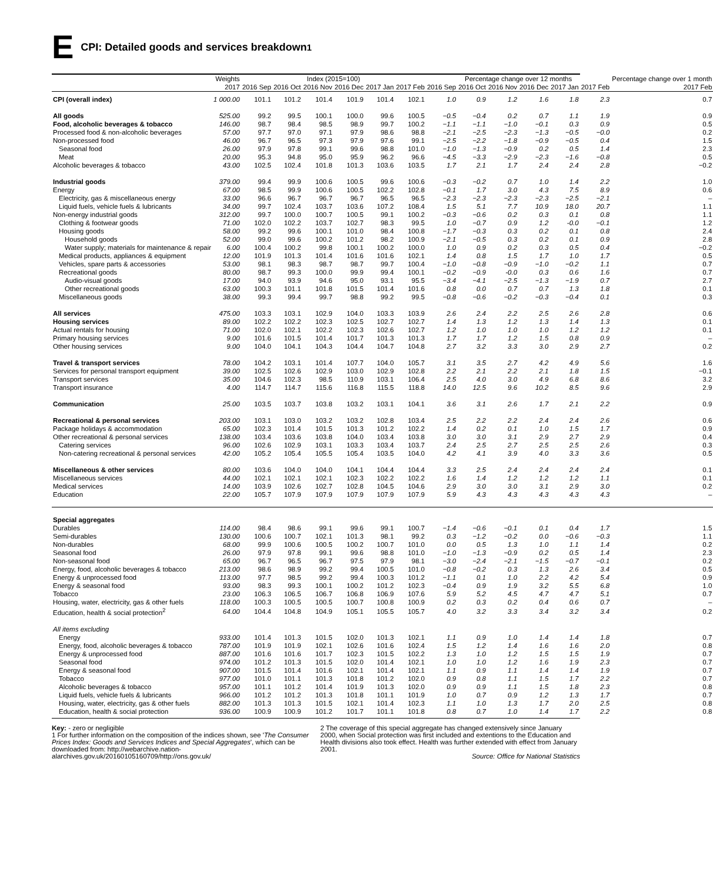E CPI: Detailed goods and services breakdown<sup>1</sup>
| | Weights | Index (2015=100) | | | | | | Percentage change over 12 months | | | | | | Percentage change over 1 month |
| --- | --- | --- | --- | --- | --- | --- | --- | --- | --- | --- | --- | --- | --- | --- |
| | 2017 | 2016 Sep | 2016 Oct | 2016 Nov | 2016 Dec | 2017 Jan | 2017 Feb | 2016 Sep | 2016 Oct | 2016 Nov | 2016 Dec | 2017 Jan | 2017 Feb | 2017 Feb |
| CPI (overall index) | 1 000.00 | 101.1 | 101.2 | 101.4 | 101.9 | 101.4 | 102.1 | 1.0 | 0.9 | 1.2 | 1.6 | 1.8 | 2.3 | 0.7 |
| All goods | 525.00 | 99.2 | 99.5 | 100.1 | 100.0 | 99.6 | 100.5 | −0.5 | −0.4 | 0.2 | 0.7 | 1.1 | 1.9 | 0.9 |
| Food, alcoholic beverages & tobacco | 146.00 | 98.7 | 98.4 | 98.5 | 98.9 | 99.7 | 100.2 | −1.1 | −1.1 | −1.0 | −0.1 | 0.3 | 0.9 | 0.5 |
| Processed food & non-alcoholic beverages | 57.00 | 97.7 | 97.0 | 97.1 | 97.9 | 98.6 | 98.8 | −2.1 | −2.5 | −2.3 | −1.3 | −0.5 | −0.0 | 0.2 |
| Non-processed food | 46.00 | 96.7 | 96.5 | 97.3 | 97.9 | 97.6 | 99.1 | −2.5 | −2.2 | −1.8 | −0.9 | −0.5 | 0.4 | 1.5 |
| Seasonal food | 26.00 | 97.9 | 97.8 | 99.1 | 99.6 | 98.8 | 101.0 | −1.0 | −1.3 | −0.9 | 0.2 | 0.5 | 1.4 | 2.3 |
| Meat | 20.00 | 95.3 | 94.8 | 95.0 | 95.9 | 96.2 | 96.6 | −4.5 | −3.3 | −2.9 | −2.3 | −1.6 | −0.8 | 0.5 |
| Alcoholic beverages & tobacco | 43.00 | 102.5 | 102.4 | 101.8 | 101.3 | 103.6 | 103.5 | 1.7 | 2.1 | 1.7 | 2.4 | 2.4 | 2.8 | −0.2 |
| Industrial goods | 379.00 | 99.4 | 99.9 | 100.6 | 100.5 | 99.6 | 100.6 | −0.3 | −0.2 | 0.7 | 1.0 | 1.4 | 2.2 | 1.0 |
| Energy | 67.00 | 98.5 | 99.9 | 100.6 | 100.5 | 102.2 | 102.8 | −0.1 | 1.7 | 3.0 | 4.3 | 7.5 | 8.9 | 0.6 |
| Electricity, gas & miscellaneous energy | 33.00 | 96.6 | 96.7 | 96.7 | 96.7 | 96.5 | 96.5 | −2.3 | −2.3 | −2.3 | −2.3 | −2.5 | −2.1 | – |
| Liquid fuels, vehicle fuels & lubricants | 34.00 | 99.7 | 102.4 | 103.7 | 103.6 | 107.2 | 108.4 | 1.5 | 5.1 | 7.7 | 10.9 | 18.0 | 20.7 | 1.1 |
| Non-energy industrial goods | 312.00 | 99.7 | 100.0 | 100.7 | 100.5 | 99.1 | 100.2 | −0.3 | −0.6 | 0.2 | 0.3 | 0.1 | 0.8 | 1.1 |
| Clothing & footwear goods | 71.00 | 102.0 | 102.2 | 103.7 | 102.7 | 98.3 | 99.5 | 1.0 | −0.7 | 0.9 | 1.2 | -0.0 | −0.1 | 1.2 |
| Housing goods | 58.00 | 99.2 | 99.6 | 100.1 | 101.0 | 98.4 | 100.8 | −1.7 | −0.3 | 0.3 | 0.2 | 0.1 | 0.8 | 2.4 |
| Household goods | 52.00 | 99.0 | 99.6 | 100.2 | 101.2 | 98.2 | 100.9 | −2.1 | −0.5 | 0.3 | 0.2 | 0.1 | 0.9 | 2.8 |
| Water supply; materials for maintenance & repair | 6.00 | 100.4 | 100.2 | 99.8 | 100.1 | 100.2 | 100.0 | 1.0 | 0.9 | 0.2 | 0.3 | 0.5 | 0.4 | −0.2 |
| Medical products, appliances & equipment | 12.00 | 101.9 | 101.3 | 101.4 | 101.6 | 101.6 | 102.1 | 1.4 | 0.8 | 1.5 | 1.7 | 1.0 | 1.7 | 0.5 |
| Vehicles, spare parts & accessories | 53.00 | 98.1 | 98.3 | 98.7 | 98.7 | 99.7 | 100.4 | −1.0 | −0.8 | −0.9 | −1.0 | −0.2 | 1.1 | 0.7 |
| Recreational goods | 80.00 | 98.7 | 99.3 | 100.0 | 99.9 | 99.4 | 100.1 | −0.2 | −0.9 | -0.0 | 0.3 | 0.6 | 1.6 | 0.7 |
| Audio-visual goods | 17.00 | 94.0 | 93.9 | 94.6 | 95.0 | 93.1 | 95.5 | −3.4 | −4.1 | −2.5 | −1.3 | −1.9 | 0.7 | 2.7 |
| Other recreational goods | 63.00 | 100.3 | 101.1 | 101.8 | 101.5 | 101.4 | 101.6 | 0.8 | 0.0 | 0.7 | 0.7 | 1.3 | 1.8 | 0.1 |
| Miscellaneous goods | 38.00 | 99.3 | 99.4 | 99.7 | 98.8 | 99.2 | 99.5 | −0.8 | −0.6 | −0.2 | −0.3 | −0.4 | 0.1 | 0.3 |
| All services | 475.00 | 103.3 | 103.1 | 102.9 | 104.0 | 103.3 | 103.9 | 2.6 | 2.4 | 2.2 | 2.5 | 2.6 | 2.8 | 0.6 |
| Housing services | 89.00 | 102.2 | 102.2 | 102.3 | 102.5 | 102.7 | 102.7 | 1.4 | 1.3 | 1.2 | 1.3 | 1.4 | 1.3 | 0.1 |
| Actual rentals for housing | 71.00 | 102.0 | 102.1 | 102.2 | 102.3 | 102.6 | 102.7 | 1.2 | 1.0 | 1.0 | 1.0 | 1.2 | 1.2 | 0.1 |
| Primary housing services | 9.00 | 101.6 | 101.5 | 101.4 | 101.7 | 101.3 | 101.3 | 1.7 | 1.7 | 1.2 | 1.5 | 0.8 | 0.9 | – |
| Other housing services | 9.00 | 104.0 | 104.1 | 104.3 | 104.4 | 104.7 | 104.8 | 2.7 | 3.2 | 3.3 | 3.0 | 2.9 | 2.7 | 0.2 |
| Travel & transport services | 78.00 | 104.2 | 103.1 | 101.4 | 107.7 | 104.0 | 105.7 | 3.1 | 3.5 | 2.7 | 4.2 | 4.9 | 5.6 | 1.6 |
| Services for personal transport equipment | 39.00 | 102.5 | 102.6 | 102.9 | 103.0 | 102.9 | 102.8 | 2.2 | 2.1 | 2.2 | 2.1 | 1.8 | 1.5 | −0.1 |
| Transport services | 35.00 | 104.6 | 102.3 | 98.5 | 110.9 | 103.1 | 106.4 | 2.5 | 4.0 | 3.0 | 4.9 | 6.8 | 8.6 | 3.2 |
| Transport insurance | 4.00 | 114.7 | 114.7 | 115.6 | 116.8 | 115.5 | 118.8 | 14.0 | 12.5 | 9.6 | 10.2 | 8.5 | 9.6 | 2.9 |
| Communication | 25.00 | 103.5 | 103.7 | 103.8 | 103.2 | 103.1 | 104.1 | 3.6 | 3.1 | 2.6 | 1.7 | 2.1 | 2.2 | 0.9 |
| Recreational & personal services | 203.00 | 103.1 | 103.0 | 103.2 | 103.2 | 102.8 | 103.4 | 2.5 | 2.2 | 2.2 | 2.4 | 2.4 | 2.6 | 0.6 |
| Package holidays & accommodation | 65.00 | 102.3 | 101.4 | 101.5 | 101.3 | 101.2 | 102.2 | 1.4 | 0.2 | 0.1 | 1.0 | 1.5 | 1.7 | 0.9 |
| Other recreational & personal services | 138.00 | 103.4 | 103.6 | 103.8 | 104.0 | 103.4 | 103.8 | 3.0 | 3.0 | 3.1 | 2.9 | 2.7 | 2.9 | 0.4 |
| Catering services | 96.00 | 102.6 | 102.9 | 103.1 | 103.3 | 103.4 | 103.7 | 2.4 | 2.5 | 2.7 | 2.5 | 2.5 | 2.6 | 0.3 |
| Non-catering recreational & personal services | 42.00 | 105.2 | 105.4 | 105.5 | 105.4 | 103.5 | 104.0 | 4.2 | 4.1 | 3.9 | 4.0 | 3.3 | 3.6 | 0.5 |
| Miscellaneous & other services | 80.00 | 103.6 | 104.0 | 104.0 | 104.1 | 104.4 | 104.4 | 3.3 | 2.5 | 2.4 | 2.4 | 2.4 | 2.4 | 0.1 |
| Miscellaneous services | 44.00 | 102.1 | 102.1 | 102.1 | 102.3 | 102.2 | 102.2 | 1.6 | 1.4 | 1.2 | 1.2 | 1.2 | 1.1 | 0.1 |
| Medical services | 14.00 | 103.9 | 102.6 | 102.7 | 102.8 | 104.5 | 104.6 | 2.9 | 3.0 | 3.0 | 3.1 | 2.9 | 3.0 | 0.2 |
| Education | 22.00 | 105.7 | 107.9 | 107.9 | 107.9 | 107.9 | 107.9 | 5.9 | 4.3 | 4.3 | 4.3 | 4.3 | 4.3 | – |
| Special aggregates | | | | | | | | | | | | | | |
| Durables | 114.00 | 98.4 | 98.6 | 99.1 | 99.6 | 99.1 | 100.7 | −1.4 | −0.6 | −0.1 | 0.1 | 0.4 | 1.7 | 1.5 |
| Semi-durables | 130.00 | 100.6 | 100.7 | 102.1 | 101.3 | 98.1 | 99.2 | 0.3 | −1.2 | −0.2 | 0.0 | −0.6 | −0.3 | 1.1 |
| Non-durables | 68.00 | 99.9 | 100.6 | 100.5 | 100.2 | 100.7 | 101.0 | 0.0 | 0.5 | 1.3 | 1.0 | 1.1 | 1.4 | 0.2 |
| Seasonal food | 26.00 | 97.9 | 97.8 | 99.1 | 99.6 | 98.8 | 101.0 | −1.0 | −1.3 | −0.9 | 0.2 | 0.5 | 1.4 | 2.3 |
| Non-seasonal food | 65.00 | 96.7 | 96.5 | 96.7 | 97.5 | 97.9 | 98.1 | −3.0 | −2.4 | −2.1 | −1.5 | −0.7 | −0.1 | 0.2 |
| Energy, food, alcoholic beverages & tobacco | 213.00 | 98.6 | 98.9 | 99.2 | 99.4 | 100.5 | 101.0 | −0.8 | −0.2 | 0.3 | 1.3 | 2.6 | 3.4 | 0.5 |
| Energy & unprocessed food | 113.00 | 97.7 | 98.5 | 99.2 | 99.4 | 100.3 | 101.2 | −1.1 | 0.1 | 1.0 | 2.2 | 4.2 | 5.4 | 0.9 |
| Energy & seasonal food | 93.00 | 98.3 | 99.3 | 100.1 | 100.2 | 101.2 | 102.3 | −0.4 | 0.9 | 1.9 | 3.2 | 5.5 | 6.8 | 1.0 |
| Tobacco | 23.00 | 106.3 | 106.5 | 106.7 | 106.8 | 106.9 | 107.6 | 5.9 | 5.2 | 4.5 | 4.7 | 4.7 | 5.1 | 0.7 |
| Housing, water, electricity, gas & other fuels | 118.00 | 100.3 | 100.5 | 100.5 | 100.7 | 100.8 | 100.9 | 0.2 | 0.3 | 0.2 | 0.4 | 0.6 | 0.7 | – |
| Education, health & social protection<sup>2</sup> | 64.00 | 104.4 | 104.8 | 104.9 | 105.1 | 105.5 | 105.7 | 4.0 | 3.2 | 3.3 | 3.4 | 3.2 | 3.4 | 0.2 |
| All items excluding | | | | | | | | | | | | | | |
| Energy | 933.00 | 101.4 | 101.3 | 101.5 | 102.0 | 101.3 | 102.1 | 1.1 | 0.9 | 1.0 | 1.4 | 1.4 | 1.8 | 0.7 |
| Energy, food, alcoholic beverages & tobacco | 787.00 | 101.9 | 101.9 | 102.1 | 102.6 | 101.6 | 102.4 | 1.5 | 1.2 | 1.4 | 1.6 | 1.6 | 2.0 | 0.8 |
| Energy & unprocessed food | 887.00 | 101.6 | 101.6 | 101.7 | 102.3 | 101.5 | 102.2 | 1.3 | 1.0 | 1.2 | 1.5 | 1.5 | 1.9 | 0.7 |
| Seasonal food | 974.00 | 101.2 | 101.3 | 101.5 | 102.0 | 101.4 | 102.1 | 1.0 | 1.0 | 1.2 | 1.6 | 1.9 | 2.3 | 0.7 |
| Energy & seasonal food | 907.00 | 101.5 | 101.4 | 101.6 | 102.1 | 101.4 | 102.1 | 1.1 | 0.9 | 1.1 | 1.4 | 1.4 | 1.9 | 0.7 |
| Tobacco | 977.00 | 101.0 | 101.1 | 101.3 | 101.8 | 101.2 | 102.0 | 0.9 | 0.8 | 1.1 | 1.5 | 1.7 | 2.2 | 0.7 |
| Alcoholic beverages & tobacco | 957.00 | 101.1 | 101.2 | 101.4 | 101.9 | 101.3 | 102.0 | 0.9 | 0.9 | 1.1 | 1.5 | 1.8 | 2.3 | 0.8 |
| Liquid fuels, vehicle fuels & lubricants | 966.00 | 101.2 | 101.2 | 101.3 | 101.8 | 101.1 | 101.9 | 1.0 | 0.7 | 0.9 | 1.2 | 1.3 | 1.7 | 0.7 |
| Housing, water, electricity, gas & other fuels | 882.00 | 101.3 | 101.3 | 101.5 | 102.1 | 101.4 | 102.3 | 1.1 | 1.0 | 1.3 | 1.7 | 2.0 | 2.5 | 0.8 |
| Education, health & social protection | 936.00 | 100.9 | 100.9 | 101.2 | 101.7 | 101.1 | 101.8 | 0.8 | 0.7 | 1.0 | 1.4 | 1.7 | 2.2 | 0.8 |
Key: - zero or negligible
1 For further information on the composition of the indices shown, see 'The Consumer Prices Index: Goods and Services Indices and Special Aggregates', which can be downloaded from: http://webarchive.nation-alarchives.gov.uk/20160105160709/http://ons.gov.uk/
2 The coverage of this special aggregate has changed extensively since January 2000, when Social protection was first included and extentions to the Education and Health divisions also took effect. Health was further extended with effect from January 2001.
Source: Office for National Statistics